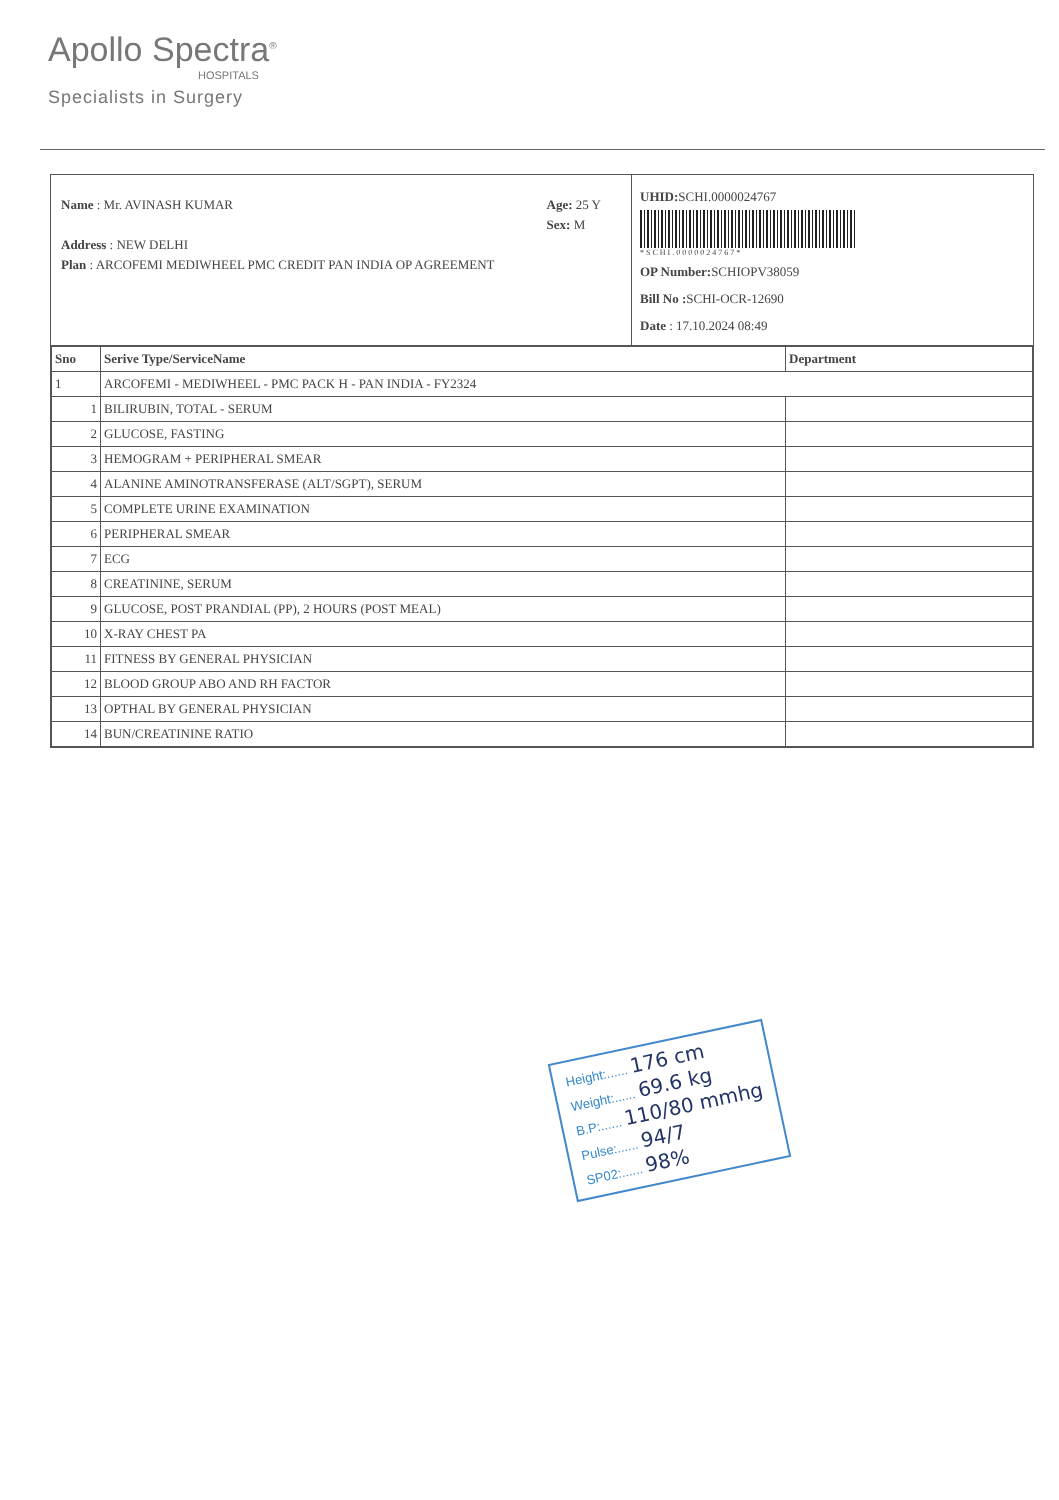Apollo Spectra<sup>®</sup>
HOSPITALS
Specialists in Surgery
Name : Mr. AVINASH KUMAR Age: 25 Y
Sex: M
Address : NEW DELHI
Plan : ARCOFEMI MEDIWHEEL PMC CREDIT PAN INDIA OP AGREEMENT
UHID: SCHI.0000024767
* S C H I . 0 0 0 0 0 2 4 7 6 7 *
OP Number: SCHIOPV38059
Bill No : SCHI-OCR-12690
Date : 17.10.2024 08:49
| Sno | Serive Type/ServiceName | Department |
| --- | --- | --- |
| 1 | ARCOFEMI - MEDIWHEEL - PMC PACK H - PAN INDIA - FY2324 | |
| 1 | BILIRUBIN, TOTAL - SERUM | |
| 2 | GLUCOSE, FASTING | |
| 3 | HEMOGRAM + PERIPHERAL SMEAR | |
| 4 | ALANINE AMINOTRANSFERASE (ALT/SGPT), SERUM | |
| 5 | COMPLETE URINE EXAMINATION | |
| 6 | PERIPHERAL SMEAR | |
| 7 | ECG | |
| 8 | CREATININE, SERUM | |
| 9 | GLUCOSE, POST PRANDIAL (PP), 2 HOURS (POST MEAL) | |
| 10 | X-RAY CHEST PA | |
| 11 | FITNESS BY GENERAL PHYSICIAN | |
| 12 | BLOOD GROUP ABO AND RH FACTOR | |
| 13 | OPTHAL BY GENERAL PHYSICIAN | |
| 14 | BUN/CREATININE RATIO | |
Height:...... 176 cm
Weight:...... 69.6 kg
B.P:...... 110/80 mmhg
Pulse:...... 94/7
SP02:...... 98%